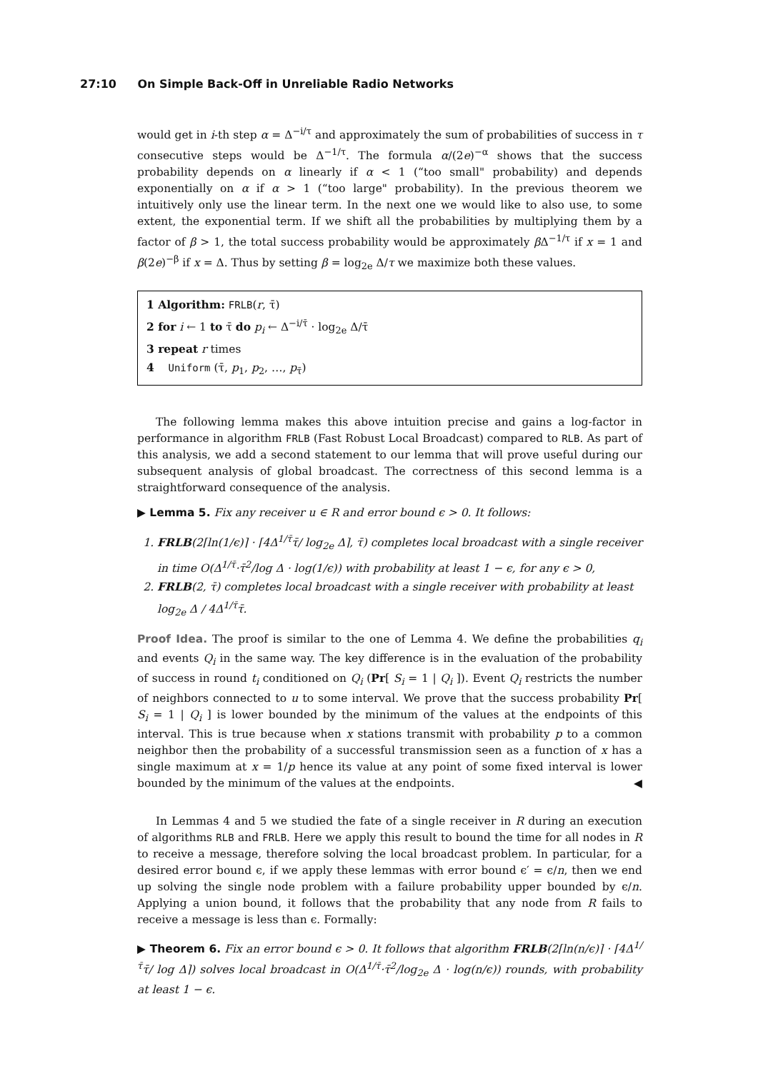27:10 On Simple Back-Off in Unreliable Radio Networks
would get in i-th step α = Δ<sup>−i/τ</sup> and approximately the sum of probabilities of success in τ consecutive steps would be Δ<sup>−1/τ</sup>. The formula α/(2e)<sup>−α</sup> shows that the success probability depends on α linearly if α < 1 (“too small" probability) and depends exponentially on α if α > 1 (“too large" probability). In the previous theorem we intuitively only use the linear term. In the next one we would like to also use, to some extent, the exponential term. If we shift all the probabilities by multiplying them by a factor of β > 1, the total success probability would be approximately β Δ<sup>−1/τ</sup> if x = 1 and β(2e)<sup>−β</sup> if x = Δ. Thus by setting β = log<sub>2e</sub> Δ/τ we maximize both these values.
1 Algorithm: FRLB(r, τ̄)
2 for i ← 1 to τ̄ do p<sub>i</sub> ← Δ<sup>−i/τ̄</sup> · log<sub>2e</sub> Δ/τ̄
3 repeat r times
4 Uniform (τ̄, p<sub>1</sub>, p<sub>2</sub>, …, p<sub>τ̄</sub>)
The following lemma makes this above intuition precise and gains a log-factor in performance in algorithm FRLB (Fast Robust Local Broadcast) compared to RLB. As part of this analysis, we add a second statement to our lemma that will prove useful during our subsequent analysis of global broadcast. The correctness of this second lemma is a straightforward consequence of the analysis.
▶ Lemma 5. Fix any receiver u ∈ R and error bound ϵ > 0. It follows:
1. FRLB(2⌈ln(1/ϵ)⌉ · ⌈4Δ<sup>1/τ̄</sup>τ̄/ log<sub>2e</sub> Δ⌉, τ̄) completes local broadcast with a single receiver in time O(Δ<sup>1/τ̄</sup>·τ̄<sup>2</sup>/log Δ · log(1/ϵ)) with probability at least 1 − ϵ, for any ϵ > 0,
2. FRLB(2, τ̄) completes local broadcast with a single receiver with probability at least log<sub>2e</sub> Δ / 4Δ<sup>1/τ̄</sup>τ̄.
Proof Idea. The proof is similar to the one of Lemma 4. We define the probabilities q<sub>i</sub> and events Q<sub>i</sub> in the same way. The key difference is in the evaluation of the probability of success in round t<sub>i</sub> conditioned on Q<sub>i</sub> (Pr[ S<sub>i</sub> = 1 | Q<sub>i</sub> ]). Event Q<sub>i</sub> restricts the number of neighbors connected to u to some interval. We prove that the success probability Pr[ S<sub>i</sub> = 1 | Q<sub>i</sub> ] is lower bounded by the minimum of the values at the endpoints of this interval. This is true because when x stations transmit with probability p to a common neighbor then the probability of a successful transmission seen as a function of x has a single maximum at x = 1/p hence its value at any point of some fixed interval is lower bounded by the minimum of the values at the endpoints. ◀
In Lemmas 4 and 5 we studied the fate of a single receiver in R during an execution of algorithms RLB and FRLB. Here we apply this result to bound the time for all nodes in R to receive a message, therefore solving the local broadcast problem. In particular, for a desired error bound ϵ, if we apply these lemmas with error bound ϵ′ = ϵ/n, then we end up solving the single node problem with a failure probability upper bounded by ϵ/n. Applying a union bound, it follows that the probability that any node from R fails to receive a message is less than ϵ. Formally:
▶ Theorem 6. Fix an error bound ϵ > 0. It follows that algorithm FRLB(2⌈ln(n/ϵ)⌉ · ⌈4Δ<sup>1/τ̄</sup>τ̄/ log Δ⌉) solves local broadcast in O(Δ<sup>1/τ̄</sup>·τ̄<sup>2</sup>/log<sub>2e</sub> Δ · log(n/ϵ)) rounds, with probability at least 1 − ϵ.